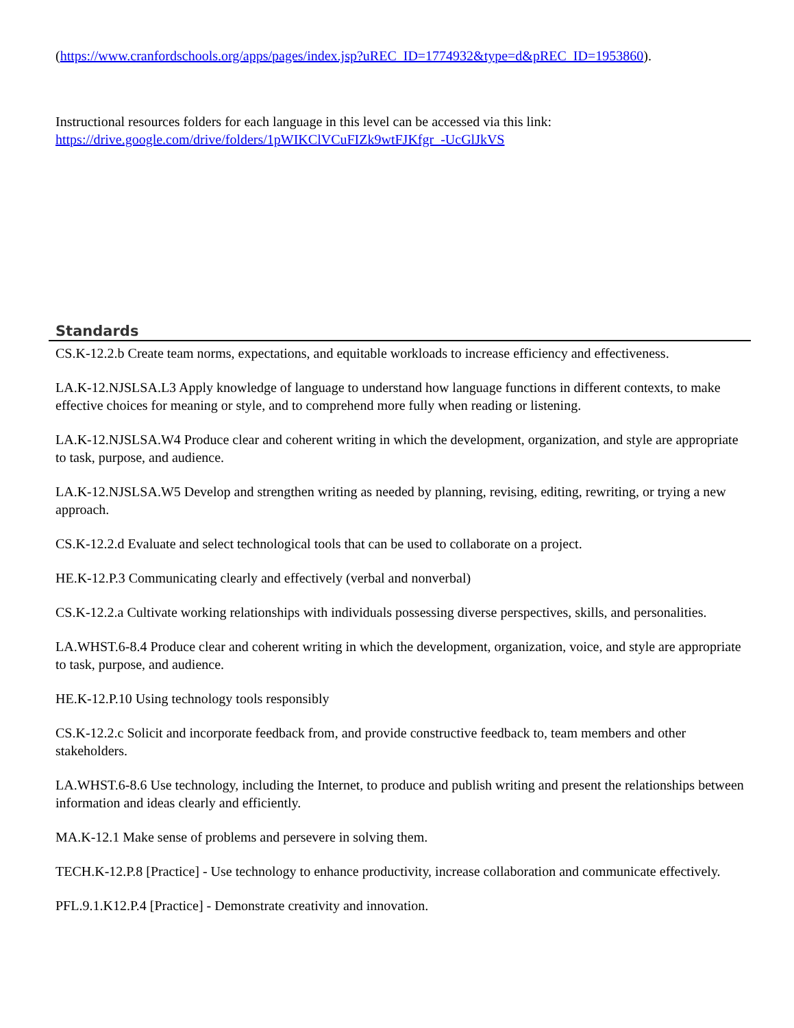(https://www.cranfordschools.org/apps/pages/index.jsp?uREC_ID=1774932&type=d&pREC_ID=1953860).
Instructional resources folders for each language in this level can be accessed via this link:
https://drive.google.com/drive/folders/1pWIKClVCuFIZk9wtFJKfgr_-UcGlJkVS
Standards
CS.K-12.2.b Create team norms, expectations, and equitable workloads to increase efficiency and effectiveness.
LA.K-12.NJSLSA.L3 Apply knowledge of language to understand how language functions in different contexts, to make effective choices for meaning or style, and to comprehend more fully when reading or listening.
LA.K-12.NJSLSA.W4 Produce clear and coherent writing in which the development, organization, and style are appropriate to task, purpose, and audience.
LA.K-12.NJSLSA.W5 Develop and strengthen writing as needed by planning, revising, editing, rewriting, or trying a new approach.
CS.K-12.2.d Evaluate and select technological tools that can be used to collaborate on a project.
HE.K-12.P.3 Communicating clearly and effectively (verbal and nonverbal)
CS.K-12.2.a Cultivate working relationships with individuals possessing diverse perspectives, skills, and personalities.
LA.WHST.6-8.4 Produce clear and coherent writing in which the development, organization, voice, and style are appropriate to task, purpose, and audience.
HE.K-12.P.10 Using technology tools responsibly
CS.K-12.2.c Solicit and incorporate feedback from, and provide constructive feedback to, team members and other stakeholders.
LA.WHST.6-8.6 Use technology, including the Internet, to produce and publish writing and present the relationships between information and ideas clearly and efficiently.
MA.K-12.1 Make sense of problems and persevere in solving them.
TECH.K-12.P.8 [Practice] - Use technology to enhance productivity, increase collaboration and communicate effectively.
PFL.9.1.K12.P.4 [Practice] - Demonstrate creativity and innovation.